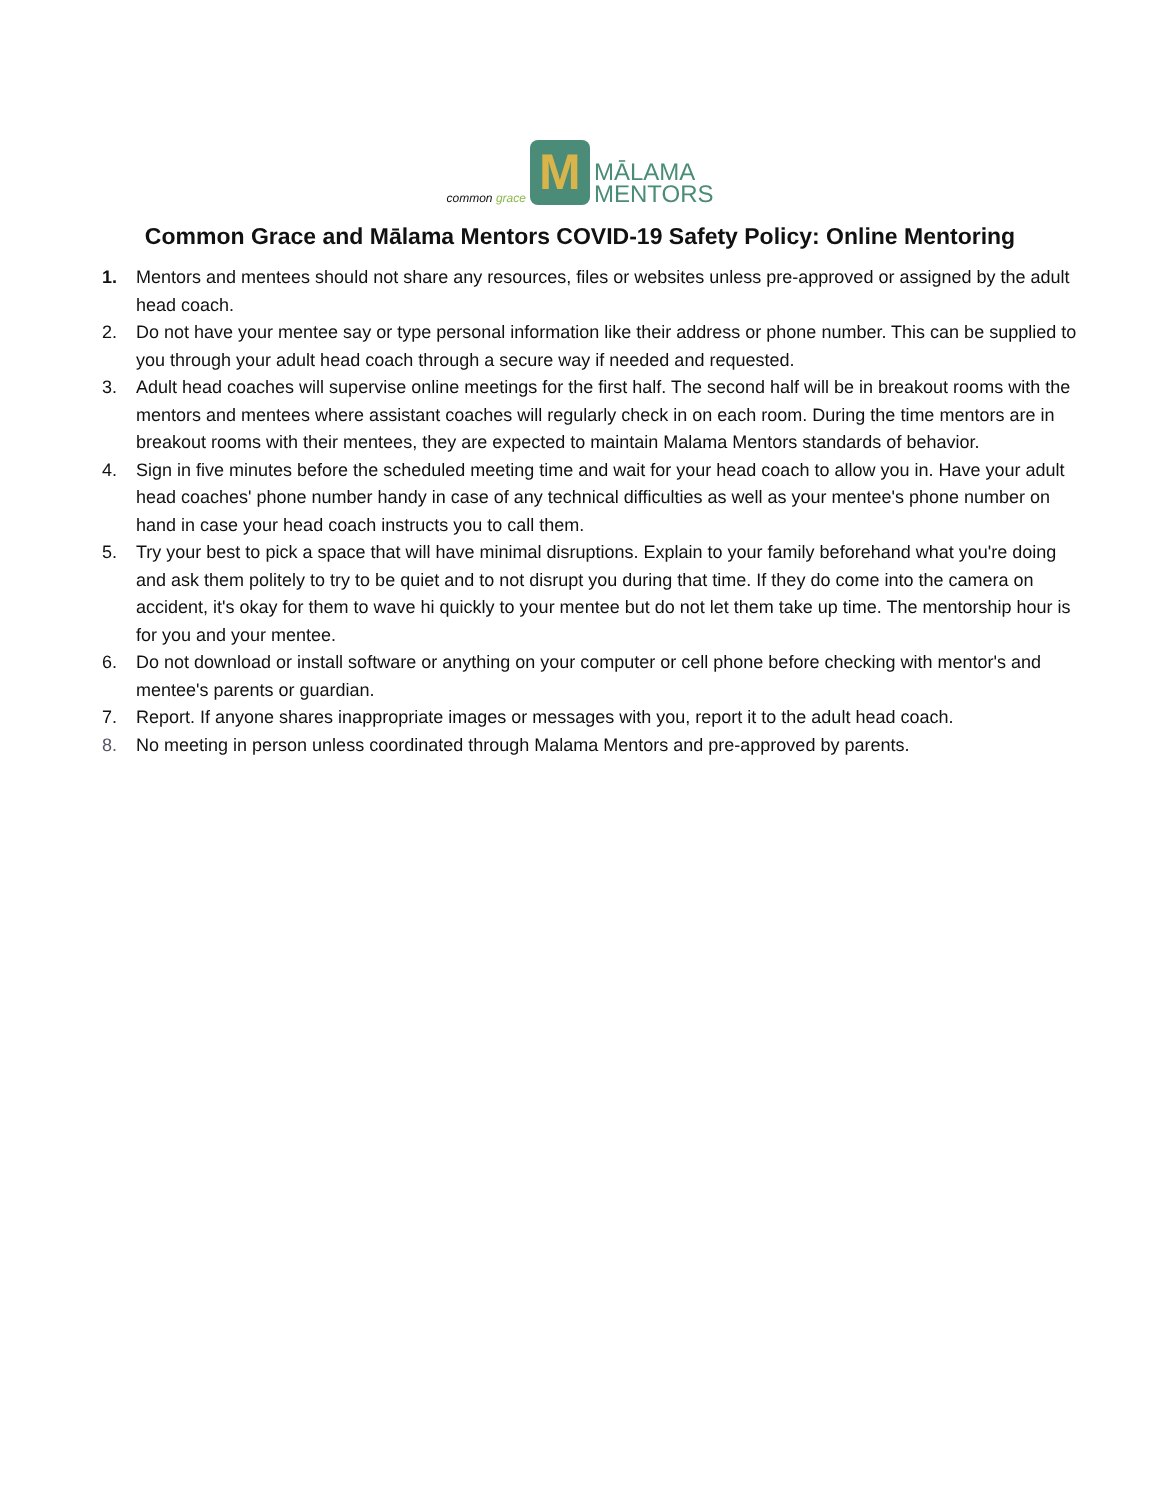common grace
M
MĀLAMA
MENTORS
Common Grace and Mālama Mentors COVID-19 Safety Policy: Online Mentoring
1. Mentors and mentees should not share any resources, files or websites unless pre-approved or assigned by the adult head coach.
2. Do not have your mentee say or type personal information like their address or phone number. This can be supplied to you through your adult head coach through a secure way if needed and requested.
3. Adult head coaches will supervise online meetings for the first half. The second half will be in breakout rooms with the mentors and mentees where assistant coaches will regularly check in on each room. During the time mentors are in breakout rooms with their mentees, they are expected to maintain Malama Mentors standards of behavior.
4. Sign in five minutes before the scheduled meeting time and wait for your head coach to allow you in. Have your adult head coaches' phone number handy in case of any technical difficulties as well as your mentee's phone number on hand in case your head coach instructs you to call them.
5. Try your best to pick a space that will have minimal disruptions. Explain to your family beforehand what you're doing and ask them politely to try to be quiet and to not disrupt you during that time. If they do come into the camera on accident, it's okay for them to wave hi quickly to your mentee but do not let them take up time. The mentorship hour is for you and your mentee.
6. Do not download or install software or anything on your computer or cell phone before checking with mentor's and mentee's parents or guardian.
7. Report. If anyone shares inappropriate images or messages with you, report it to the adult head coach.
8. No meeting in person unless coordinated through Malama Mentors and pre-approved by parents.